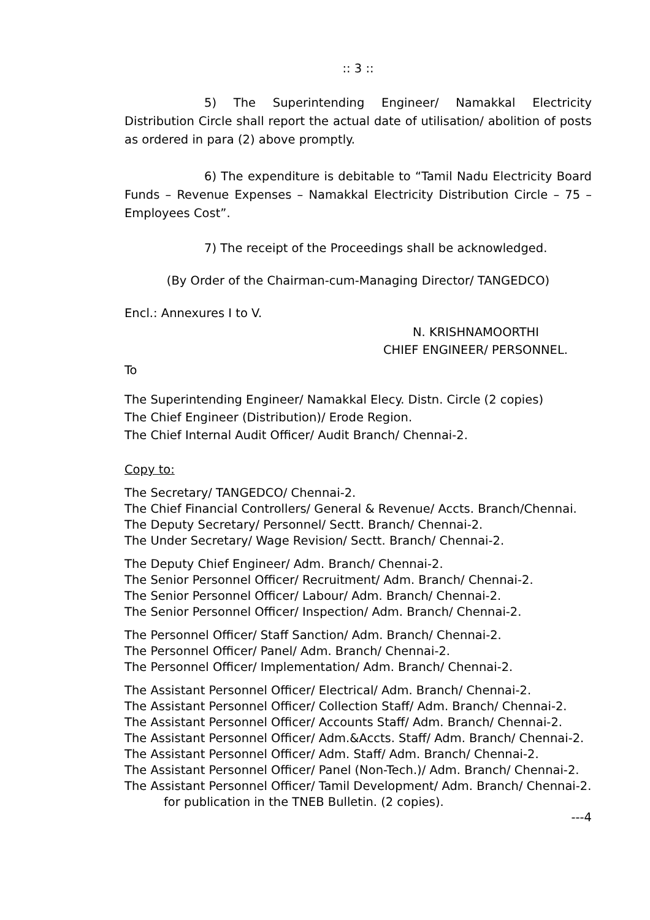:: 3 ::
5) The Superintending Engineer/ Namakkal Electricity Distribution Circle shall report the actual date of utilisation/ abolition of posts as ordered in para (2) above promptly.
6) The expenditure is debitable to “Tamil Nadu Electricity Board Funds – Revenue Expenses – Namakkal Electricity Distribution Circle – 75 – Employees Cost”.
7) The receipt of the Proceedings shall be acknowledged.
(By Order of the Chairman-cum-Managing Director/ TANGEDCO)
Encl.: Annexures I to V.
N. KRISHNAMOORTHI
CHIEF ENGINEER/ PERSONNEL.
To
The Superintending Engineer/ Namakkal Elecy. Distn. Circle (2 copies)
The Chief Engineer (Distribution)/ Erode Region.
The Chief Internal Audit Officer/ Audit Branch/ Chennai-2.
Copy to:
The Secretary/ TANGEDCO/ Chennai-2.
The Chief Financial Controllers/ General & Revenue/ Accts. Branch/Chennai.
The Deputy Secretary/ Personnel/ Sectt. Branch/ Chennai-2.
The Under Secretary/ Wage Revision/ Sectt. Branch/ Chennai-2.
The Deputy Chief Engineer/ Adm. Branch/ Chennai-2.
The Senior Personnel Officer/ Recruitment/ Adm. Branch/ Chennai-2.
The Senior Personnel Officer/ Labour/ Adm. Branch/ Chennai-2.
The Senior Personnel Officer/ Inspection/ Adm. Branch/ Chennai-2.
The Personnel Officer/ Staff Sanction/ Adm. Branch/ Chennai-2.
The Personnel Officer/ Panel/ Adm. Branch/ Chennai-2.
The Personnel Officer/ Implementation/ Adm. Branch/ Chennai-2.
The Assistant Personnel Officer/ Electrical/ Adm. Branch/ Chennai-2.
The Assistant Personnel Officer/ Collection Staff/ Adm. Branch/ Chennai-2.
The Assistant Personnel Officer/ Accounts Staff/ Adm. Branch/ Chennai-2.
The Assistant Personnel Officer/ Adm.&Accts. Staff/ Adm. Branch/ Chennai-2.
The Assistant Personnel Officer/ Adm. Staff/ Adm. Branch/ Chennai-2.
The Assistant Personnel Officer/ Panel (Non-Tech.)/ Adm. Branch/ Chennai-2.
The Assistant Personnel Officer/ Tamil Development/ Adm. Branch/ Chennai-2.
for publication in the TNEB Bulletin. (2 copies).
---4